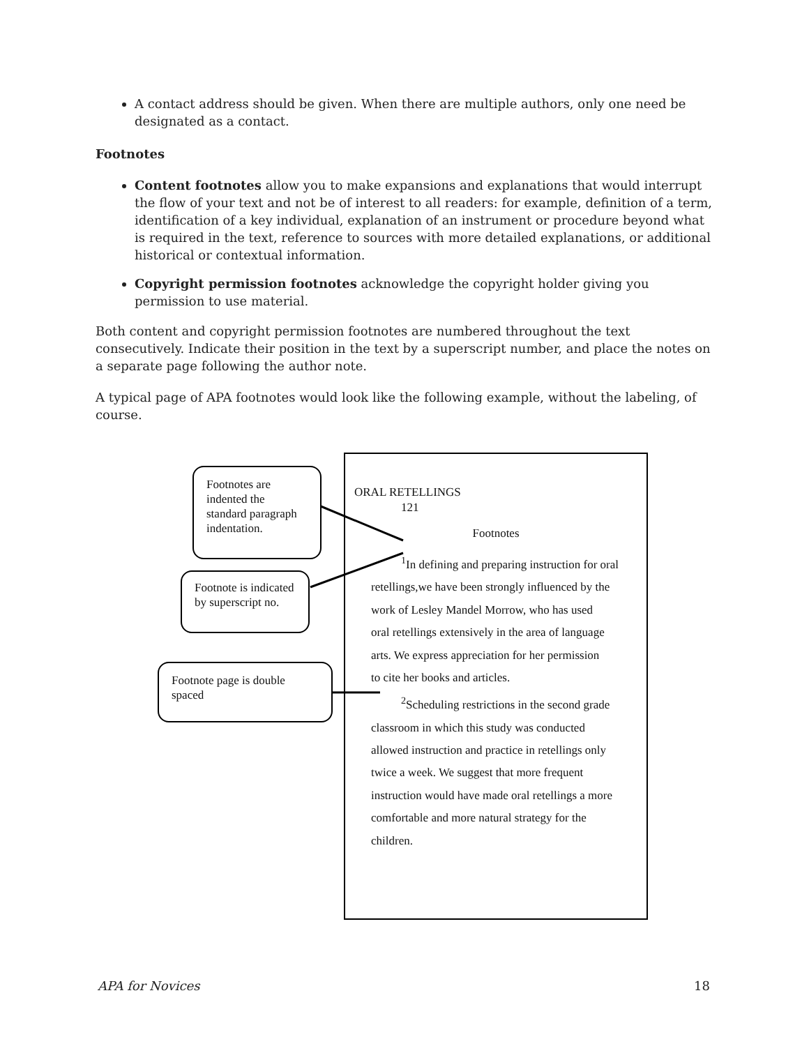A contact address should be given. When there are multiple authors, only one need be designated as a contact.
Footnotes
Content footnotes allow you to make expansions and explanations that would interrupt the flow of your text and not be of interest to all readers: for example, definition of a term, identification of a key individual, explanation of an instrument or procedure beyond what is required in the text, reference to sources with more detailed explanations, or additional historical or contextual information.
Copyright permission footnotes acknowledge the copyright holder giving you permission to use material.
Both content and copyright permission footnotes are numbered throughout the text consecutively. Indicate their position in the text by a superscript number, and place the notes on a separate page following the author note.
A typical page of APA footnotes would look like the following example, without the labeling, of course.
Footnotes are indented the standard paragraph indentation.
Footnote is indicated by superscript no.
Footnote page is double spaced
ORAL RETELLINGS
121
Footnotes
<sup>1</sup> In defining and preparing instruction for oral
retellings,we have been strongly influenced by the
work of Lesley Mandel Morrow, who has used
oral retellings extensively in the area of language
arts. We express appreciation for her permission
to cite her books and articles.
<sup>2</sup> Scheduling restrictions in the second grade
classroom in which this study was conducted
allowed instruction and practice in retellings only
twice a week. We suggest that more frequent
instruction would have made oral retellings a more
comfortable and more natural strategy for the
children.
APA for Novices 18